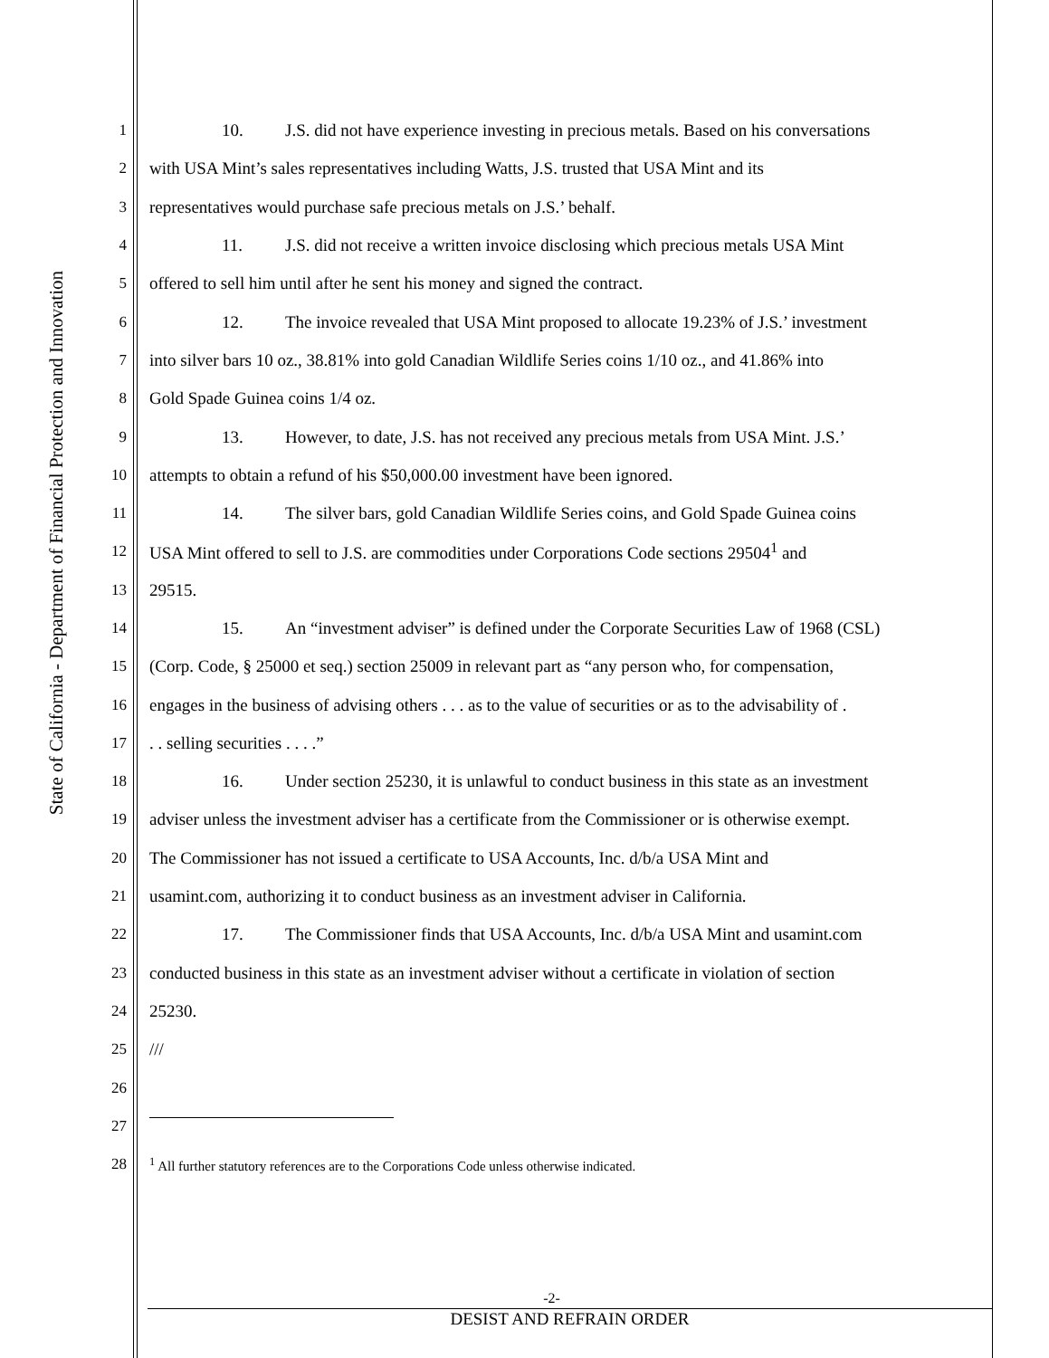State of California - Department of Financial Protection and Innovation
1 10. J.S. did not have experience investing in precious metals. Based on his conversations
2 with USA Mint’s sales representatives including Watts, J.S. trusted that USA Mint and its
3 representatives would purchase safe precious metals on J.S.’ behalf.
4 11. J.S. did not receive a written invoice disclosing which precious metals USA Mint
5 offered to sell him until after he sent his money and signed the contract.
6 12. The invoice revealed that USA Mint proposed to allocate 19.23% of J.S.’ investment
7 into silver bars 10 oz., 38.81% into gold Canadian Wildlife Series coins 1/10 oz., and 41.86% into
8 Gold Spade Guinea coins 1/4 oz.
9 13. However, to date, J.S. has not received any precious metals from USA Mint. J.S.’
10 attempts to obtain a refund of his $50,000.00 investment have been ignored.
11 14. The silver bars, gold Canadian Wildlife Series coins, and Gold Spade Guinea coins
12 USA Mint offered to sell to J.S. are commodities under Corporations Code sections 29504<sup>1</sup> and
13 29515.
14 15. An “investment adviser” is defined under the Corporate Securities Law of 1968 (CSL)
15 (Corp. Code, § 25000 et seq.) section 25009 in relevant part as “any person who, for compensation,
16 engages in the business of advising others . . . as to the value of securities or as to the advisability of .
17 . . selling securities . . . .”
18 16. Under section 25230, it is unlawful to conduct business in this state as an investment
19 adviser unless the investment adviser has a certificate from the Commissioner or is otherwise exempt.
20 The Commissioner has not issued a certificate to USA Accounts, Inc. d/b/a USA Mint and
21 usamint.com, authorizing it to conduct business as an investment adviser in California.
22 17. The Commissioner finds that USA Accounts, Inc. d/b/a USA Mint and usamint.com
23 conducted business in this state as an investment adviser without a certificate in violation of section
24 25230.
25 ///
26
27
28 <sup>1</sup> All further statutory references are to the Corporations Code unless otherwise indicated.
-2-
DESIST AND REFRAIN ORDER